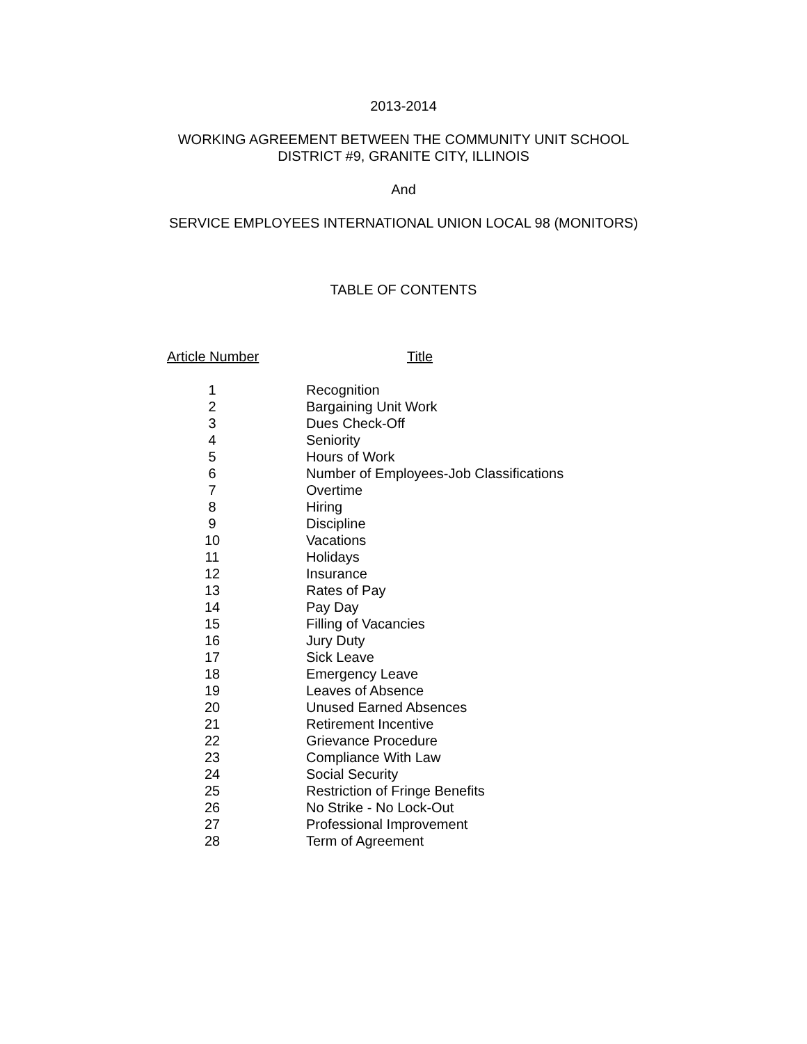2013-2014
WORKING AGREEMENT BETWEEN THE COMMUNITY UNIT SCHOOL
DISTRICT #9, GRANITE CITY, ILLINOIS
And
SERVICE EMPLOYEES INTERNATIONAL UNION LOCAL 98 (MONITORS)
TABLE OF CONTENTS
| Article Number | Title |
| --- | --- |
| 1 | Recognition |
| 2 | Bargaining Unit Work |
| 3 | Dues Check-Off |
| 4 | Seniority |
| 5 | Hours of Work |
| 6 | Number of Employees-Job Classifications |
| 7 | Overtime |
| 8 | Hiring |
| 9 | Discipline |
| 10 | Vacations |
| 11 | Holidays |
| 12 | Insurance |
| 13 | Rates of Pay |
| 14 | Pay Day |
| 15 | Filling of Vacancies |
| 16 | Jury Duty |
| 17 | Sick Leave |
| 18 | Emergency Leave |
| 19 | Leaves of Absence |
| 20 | Unused Earned Absences |
| 21 | Retirement Incentive |
| 22 | Grievance Procedure |
| 23 | Compliance With Law |
| 24 | Social Security |
| 25 | Restriction of Fringe Benefits |
| 26 | No Strike - No Lock-Out |
| 27 | Professional Improvement |
| 28 | Term of Agreement |